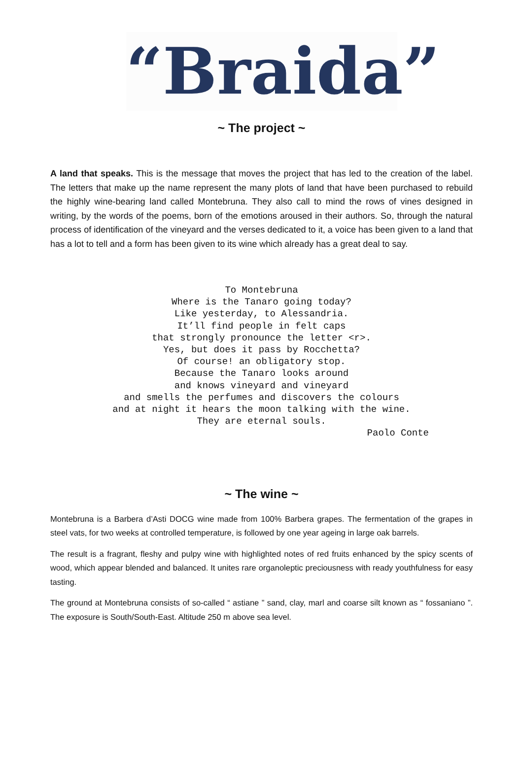“Braida”
~ The project ~
A land that speaks. This is the message that moves the project that has led to the creation of the label. The letters that make up the name represent the many plots of land that have been purchased to rebuild the highly wine-bearing land called Montebruna. They also call to mind the rows of vines designed in writing, by the words of the poems, born of the emotions aroused in their authors. So, through the natural process of identification of the vineyard and the verses dedicated to it, a voice has been given to a land that has a lot to tell and a form has been given to its wine which already has a great deal to say.
To Montebruna
Where is the Tanaro going today?
Like yesterday, to Alessandria.
It’ll find people in felt caps
that strongly pronounce the letter <r>.
Yes, but does it pass by Rocchetta?
Of course! an obligatory stop.
Because the Tanaro looks around
and knows vineyard and vineyard
and smells the perfumes and discovers the colours
and at night it hears the moon talking with the wine.
They are eternal souls.
Paolo Conte
~ The wine ~
Montebruna is a Barbera d’Asti DOCG wine made from 100% Barbera grapes. The fermentation of the grapes in steel vats, for two weeks at controlled temperature, is followed by one year ageing in large oak barrels.
The result is a fragrant, fleshy and pulpy wine with highlighted notes of red fruits enhanced by the spicy scents of wood, which appear blended and balanced. It unites rare organoleptic preciousness with ready youthfulness for easy tasting.
The ground at Montebruna consists of so-called “ astiane ” sand, clay, marl and coarse silt known as “ fossaniano ”. The exposure is South/South-East. Altitude 250 m above sea level.